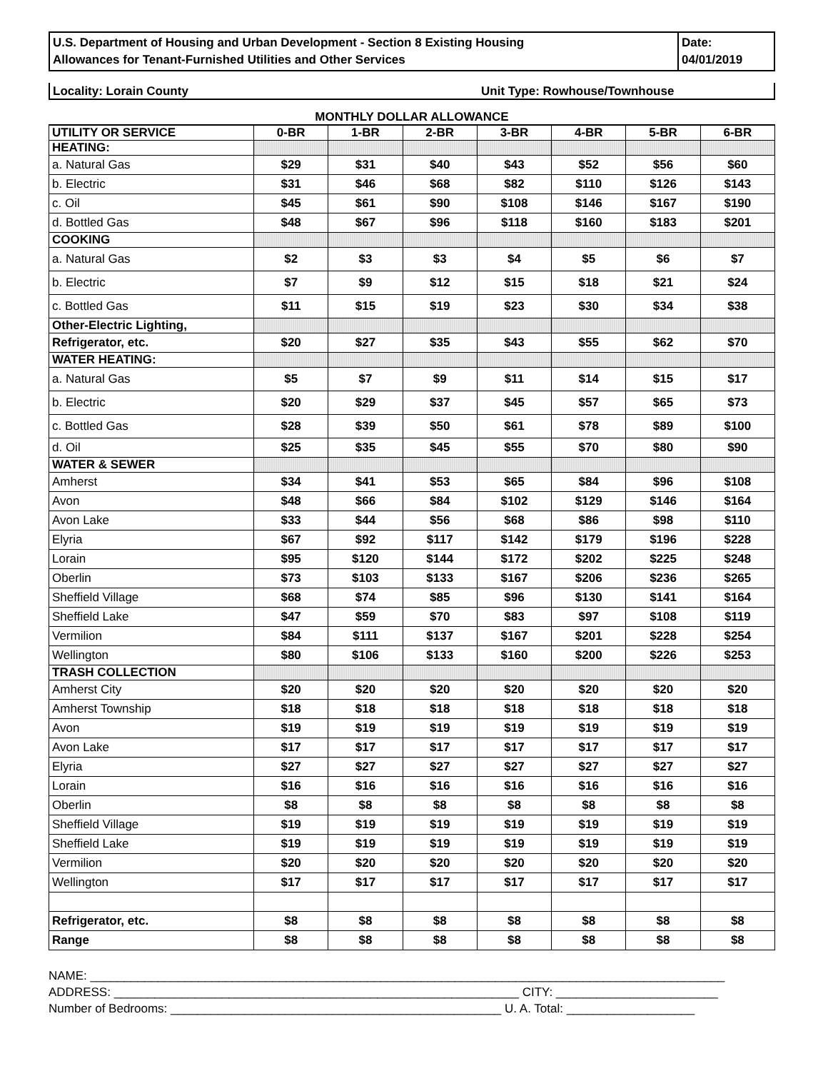U.S. Department of Housing and Urban Development - Section 8 Existing Housing
Allowances for Tenant-Furnished Utilities and Other Services
Date:
04/01/2019
Locality: Lorain County Unit Type: Rowhouse/Townhouse
MONTHLY DOLLAR ALLOWANCE
| UTILITY OR SERVICE | 0-BR | 1-BR | 2-BR | 3-BR | 4-BR | 5-BR | 6-BR |
| --- | --- | --- | --- | --- | --- | --- | --- |
| HEATING: | | | | | | | |
| a. Natural Gas | $29 | $31 | $40 | $43 | $52 | $56 | $60 |
| b. Electric | $31 | $46 | $68 | $82 | $110 | $126 | $143 |
| c. Oil | $45 | $61 | $90 | $108 | $146 | $167 | $190 |
| d. Bottled Gas | $48 | $67 | $96 | $118 | $160 | $183 | $201 |
| COOKING | | | | | | | |
| a. Natural Gas | $2 | $3 | $3 | $4 | $5 | $6 | $7 |
| b. Electric | $7 | $9 | $12 | $15 | $18 | $21 | $24 |
| c. Bottled Gas | $11 | $15 | $19 | $23 | $30 | $34 | $38 |
| Other-Electric Lighting, | | | | | | | |
| Refrigerator, etc. | $20 | $27 | $35 | $43 | $55 | $62 | $70 |
| WATER HEATING: | | | | | | | |
| a. Natural Gas | $5 | $7 | $9 | $11 | $14 | $15 | $17 |
| b. Electric | $20 | $29 | $37 | $45 | $57 | $65 | $73 |
| c. Bottled Gas | $28 | $39 | $50 | $61 | $78 | $89 | $100 |
| d. Oil | $25 | $35 | $45 | $55 | $70 | $80 | $90 |
| WATER & SEWER | | | | | | | |
| Amherst | $34 | $41 | $53 | $65 | $84 | $96 | $108 |
| Avon | $48 | $66 | $84 | $102 | $129 | $146 | $164 |
| Avon Lake | $33 | $44 | $56 | $68 | $86 | $98 | $110 |
| Elyria | $67 | $92 | $117 | $142 | $179 | $196 | $228 |
| Lorain | $95 | $120 | $144 | $172 | $202 | $225 | $248 |
| Oberlin | $73 | $103 | $133 | $167 | $206 | $236 | $265 |
| Sheffield Village | $68 | $74 | $85 | $96 | $130 | $141 | $164 |
| Sheffield Lake | $47 | $59 | $70 | $83 | $97 | $108 | $119 |
| Vermilion | $84 | $111 | $137 | $167 | $201 | $228 | $254 |
| Wellington | $80 | $106 | $133 | $160 | $200 | $226 | $253 |
| TRASH COLLECTION | | | | | | | |
| Amherst City | $20 | $20 | $20 | $20 | $20 | $20 | $20 |
| Amherst Township | $18 | $18 | $18 | $18 | $18 | $18 | $18 |
| Avon | $19 | $19 | $19 | $19 | $19 | $19 | $19 |
| Avon Lake | $17 | $17 | $17 | $17 | $17 | $17 | $17 |
| Elyria | $27 | $27 | $27 | $27 | $27 | $27 | $27 |
| Lorain | $16 | $16 | $16 | $16 | $16 | $16 | $16 |
| Oberlin | $8 | $8 | $8 | $8 | $8 | $8 | $8 |
| Sheffield Village | $19 | $19 | $19 | $19 | $19 | $19 | $19 |
| Sheffield Lake | $19 | $19 | $19 | $19 | $19 | $19 | $19 |
| Vermilion | $20 | $20 | $20 | $20 | $20 | $20 | $20 |
| Wellington | $17 | $17 | $17 | $17 | $17 | $17 | $17 |
| Refrigerator, etc. | $8 | $8 | $8 | $8 | $8 | $8 | $8 |
| Range | $8 | $8 | $8 | $8 | $8 | $8 | $8 |
NAME: ______________________________________________________________________________________________
ADDRESS: ____________________________________________________________ CITY: ________________________
Number of Bedrooms: _________________________________________________ U. A. Total: ___________________